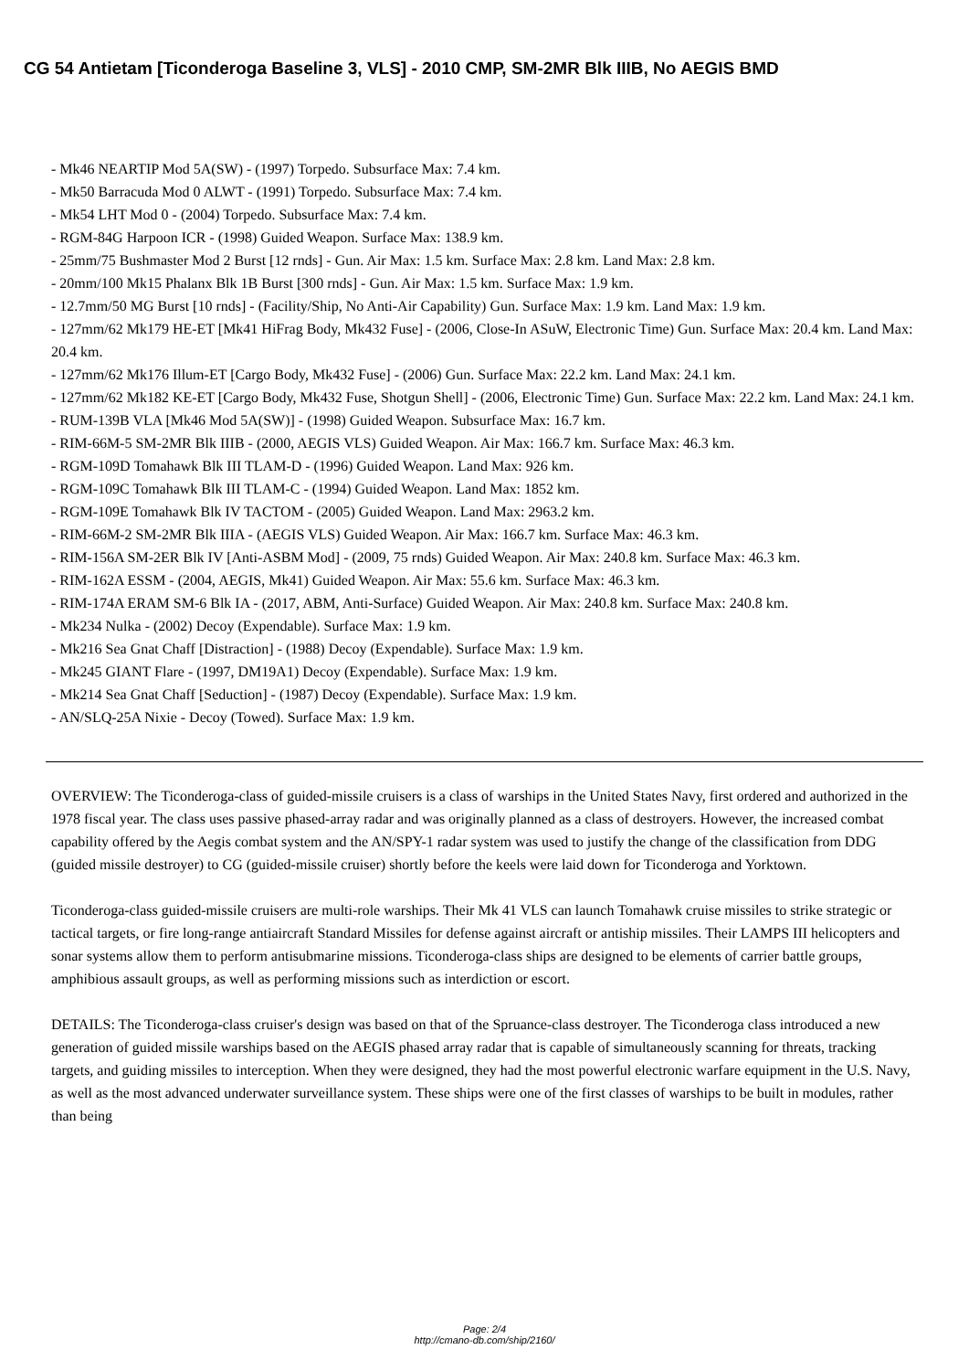CG 54 Antietam [Ticonderoga Baseline 3, VLS] - 2010 CMP, SM-2MR Blk IIIB, No AEGIS BMD
- Mk46 NEARTIP Mod 5A(SW) - (1997) Torpedo. Subsurface Max: 7.4 km.
- Mk50 Barracuda Mod 0 ALWT - (1991) Torpedo. Subsurface Max: 7.4 km.
- Mk54 LHT Mod 0 - (2004) Torpedo. Subsurface Max: 7.4 km.
- RGM-84G Harpoon ICR - (1998) Guided Weapon. Surface Max: 138.9 km.
- 25mm/75 Bushmaster Mod 2 Burst [12 rnds] - Gun. Air Max: 1.5 km. Surface Max: 2.8 km. Land Max: 2.8 km.
- 20mm/100 Mk15 Phalanx Blk 1B Burst [300 rnds] - Gun. Air Max: 1.5 km. Surface Max: 1.9 km.
- 12.7mm/50 MG Burst [10 rnds] - (Facility/Ship, No Anti-Air Capability) Gun. Surface Max: 1.9 km. Land Max: 1.9 km.
- 127mm/62 Mk179 HE-ET [Mk41 HiFrag Body, Mk432 Fuse] - (2006, Close-In ASuW, Electronic Time) Gun. Surface Max: 20.4 km. Land Max: 20.4 km.
- 127mm/62 Mk176 Illum-ET [Cargo Body, Mk432 Fuse] - (2006) Gun. Surface Max: 22.2 km. Land Max: 24.1 km.
- 127mm/62 Mk182 KE-ET [Cargo Body, Mk432 Fuse, Shotgun Shell] - (2006, Electronic Time) Gun. Surface Max: 22.2 km. Land Max: 24.1 km.
- RUM-139B VLA [Mk46 Mod 5A(SW)] - (1998) Guided Weapon. Subsurface Max: 16.7 km.
- RIM-66M-5 SM-2MR Blk IIIB - (2000, AEGIS VLS) Guided Weapon. Air Max: 166.7 km. Surface Max: 46.3 km.
- RGM-109D Tomahawk Blk III TLAM-D - (1996) Guided Weapon. Land Max: 926 km.
- RGM-109C Tomahawk Blk III TLAM-C - (1994) Guided Weapon. Land Max: 1852 km.
- RGM-109E Tomahawk Blk IV TACTOM - (2005) Guided Weapon. Land Max: 2963.2 km.
- RIM-66M-2 SM-2MR Blk IIIA - (AEGIS VLS) Guided Weapon. Air Max: 166.7 km. Surface Max: 46.3 km.
- RIM-156A SM-2ER Blk IV [Anti-ASBM Mod] - (2009, 75 rnds) Guided Weapon. Air Max: 240.8 km. Surface Max: 46.3 km.
- RIM-162A ESSM - (2004, AEGIS, Mk41) Guided Weapon. Air Max: 55.6 km. Surface Max: 46.3 km.
- RIM-174A ERAM SM-6 Blk IA - (2017, ABM, Anti-Surface) Guided Weapon. Air Max: 240.8 km. Surface Max: 240.8 km.
- Mk234 Nulka - (2002) Decoy (Expendable). Surface Max: 1.9 km.
- Mk216 Sea Gnat Chaff [Distraction] - (1988) Decoy (Expendable). Surface Max: 1.9 km.
- Mk245 GIANT Flare - (1997, DM19A1) Decoy (Expendable). Surface Max: 1.9 km.
- Mk214 Sea Gnat Chaff [Seduction] - (1987) Decoy (Expendable). Surface Max: 1.9 km.
- AN/SLQ-25A Nixie - Decoy (Towed). Surface Max: 1.9 km.
OVERVIEW: The Ticonderoga-class of guided-missile cruisers is a class of warships in the United States Navy, first ordered and authorized in the 1978 fiscal year. The class uses passive phased-array radar and was originally planned as a class of destroyers. However, the increased combat capability offered by the Aegis combat system and the AN/SPY-1 radar system was used to justify the change of the classification from DDG (guided missile destroyer) to CG (guided-missile cruiser) shortly before the keels were laid down for Ticonderoga and Yorktown.
Ticonderoga-class guided-missile cruisers are multi-role warships. Their Mk 41 VLS can launch Tomahawk cruise missiles to strike strategic or tactical targets, or fire long-range antiaircraft Standard Missiles for defense against aircraft or antiship missiles. Their LAMPS III helicopters and sonar systems allow them to perform antisubmarine missions. Ticonderoga-class ships are designed to be elements of carrier battle groups, amphibious assault groups, as well as performing missions such as interdiction or escort.
DETAILS: The Ticonderoga-class cruiser's design was based on that of the Spruance-class destroyer. The Ticonderoga class introduced a new generation of guided missile warships based on the AEGIS phased array radar that is capable of simultaneously scanning for threats, tracking targets, and guiding missiles to interception. When they were designed, they had the most powerful electronic warfare equipment in the U.S. Navy, as well as the most advanced underwater surveillance system. These ships were one of the first classes of warships to be built in modules, rather than being
Page: 2/4
http://cmano-db.com/ship/2160/